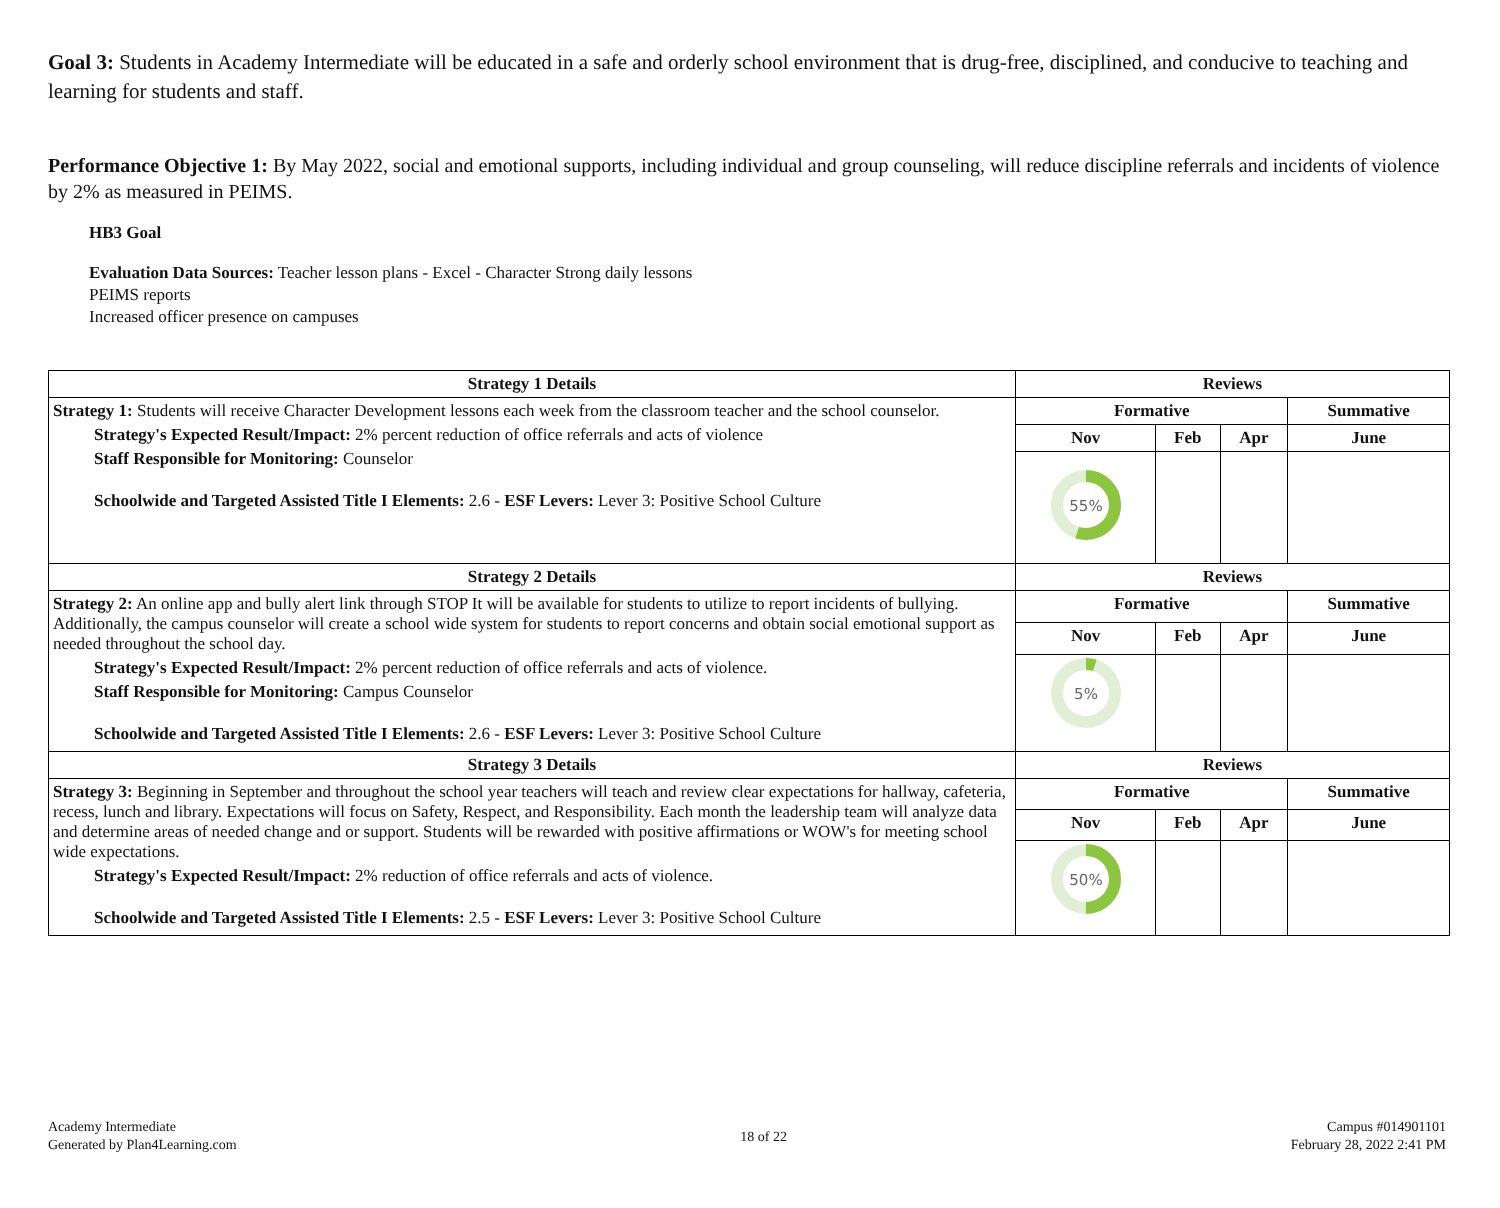Goal 3: Students in Academy Intermediate will be educated in a safe and orderly school environment that is drug-free, disciplined, and conducive to teaching and learning for students and staff.
Performance Objective 1: By May 2022, social and emotional supports, including individual and group counseling, will reduce discipline referrals and incidents of violence by 2% as measured in PEIMS.
HB3 Goal
Evaluation Data Sources: Teacher lesson plans - Excel - Character Strong daily lessons
PEIMS reports
Increased officer presence on campuses
| Strategy 1 Details | Reviews | | | |
| --- | --- | --- | --- | --- |
| Strategy 1: Students will receive Character Development lessons each week from the classroom teacher and the school counselor. Strategy's Expected Result/Impact: 2% percent reduction of office referrals and acts of violence Staff Responsible for Monitoring: Counselor Schoolwide and Targeted Assisted Title I Elements: 2.6 - ESF Levers: Lever 3: Positive School Culture | Formative | | | Summative |
| | Nov | Feb | Apr | June |
| | 55% | | | |
| Strategy 2 Details | Reviews | | | |
| Strategy 2: An online app and bully alert link through STOP It will be available for students to utilize to report incidents of bullying. Additionally, the campus counselor will create a school wide system for students to report concerns and obtain social emotional support as needed throughout the school day. Strategy's Expected Result/Impact: 2% percent reduction of office referrals and acts of violence. Staff Responsible for Monitoring: Campus Counselor Schoolwide and Targeted Assisted Title I Elements: 2.6 - ESF Levers: Lever 3: Positive School Culture | Formative | | | Summative |
| | Nov | Feb | Apr | June |
| | 5% | | | |
| Strategy 3 Details | Reviews | | | |
| Strategy 3: Beginning in September and throughout the school year teachers will teach and review clear expectations for hallway, cafeteria, recess, lunch and library. Expectations will focus on Safety, Respect, and Responsibility. Each month the leadership team will analyze data and determine areas of needed change and or support. Students will be rewarded with positive affirmations or WOW's for meeting school wide expectations. Strategy's Expected Result/Impact: 2% reduction of office referrals and acts of violence. Schoolwide and Targeted Assisted Title I Elements: 2.5 - ESF Levers: Lever 3: Positive School Culture | Formative | | | Summative |
| | Nov | Feb | Apr | June |
| | 50% | | | |
Academy Intermediate
Generated by Plan4Learning.com
18 of 22
Campus #014901101
February 28, 2022 2:41 PM